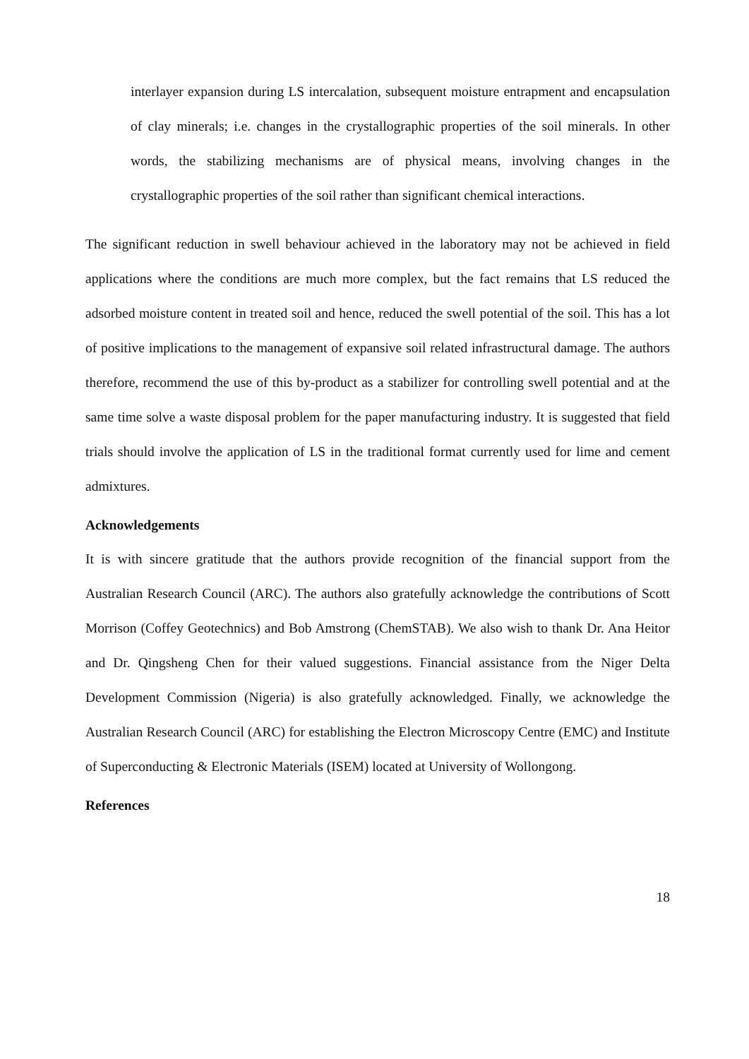interlayer expansion during LS intercalation, subsequent moisture entrapment and encapsulation of clay minerals; i.e. changes in the crystallographic properties of the soil minerals. In other words, the stabilizing mechanisms are of physical means, involving changes in the crystallographic properties of the soil rather than significant chemical interactions.
The significant reduction in swell behaviour achieved in the laboratory may not be achieved in field applications where the conditions are much more complex, but the fact remains that LS reduced the adsorbed moisture content in treated soil and hence, reduced the swell potential of the soil. This has a lot of positive implications to the management of expansive soil related infrastructural damage. The authors therefore, recommend the use of this by-product as a stabilizer for controlling swell potential and at the same time solve a waste disposal problem for the paper manufacturing industry. It is suggested that field trials should involve the application of LS in the traditional format currently used for lime and cement admixtures.
Acknowledgements
It is with sincere gratitude that the authors provide recognition of the financial support from the Australian Research Council (ARC). The authors also gratefully acknowledge the contributions of Scott Morrison (Coffey Geotechnics) and Bob Amstrong (ChemSTAB). We also wish to thank Dr. Ana Heitor and Dr. Qingsheng Chen for their valued suggestions. Financial assistance from the Niger Delta Development Commission (Nigeria) is also gratefully acknowledged. Finally, we acknowledge the Australian Research Council (ARC) for establishing the Electron Microscopy Centre (EMC) and Institute of Superconducting & Electronic Materials (ISEM) located at University of Wollongong.
References
18